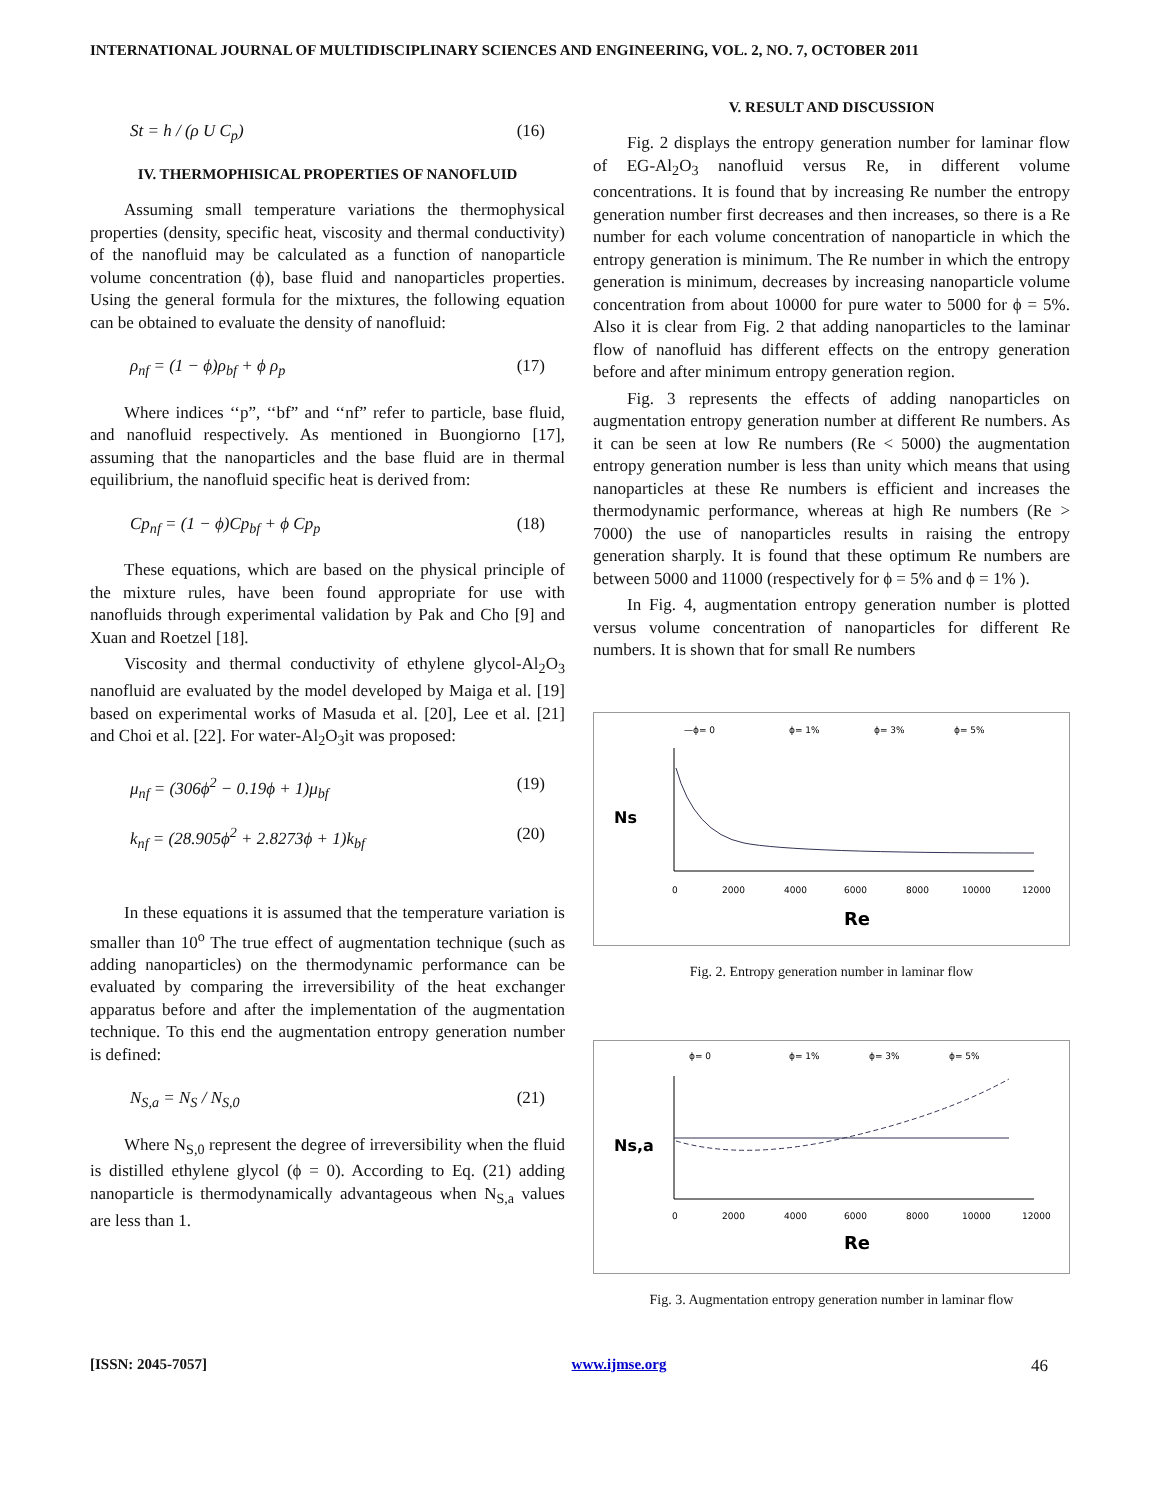INTERNATIONAL JOURNAL OF MULTIDISCIPLINARY SCIENCES AND ENGINEERING, VOL. 2, NO. 7, OCTOBER 2011
St = h / (ρ U C<sub>p</sub>) (16)
IV. THERMOPHISICAL PROPERTIES OF NANOFLUID
Assuming small temperature variations the thermophysical properties (density, specific heat, viscosity and thermal conductivity) of the nanofluid may be calculated as a function of nanoparticle volume concentration (ϕ), base fluid and nanoparticles properties. Using the general formula for the mixtures, the following equation can be obtained to evaluate the density of nanofluid:
ρ<sub>nf</sub> = (1 − ϕ)ρ<sub>bf</sub> + ϕ ρ<sub>p</sub> (17)
Where indices ‘‘p”, ‘‘bf” and ‘‘nf” refer to particle, base fluid, and nanofluid respectively. As mentioned in Buongiorno [17], assuming that the nanoparticles and the base fluid are in thermal equilibrium, the nanofluid specific heat is derived from:
Cp<sub>nf</sub> = (1 − ϕ)Cp<sub>bf</sub> + ϕ Cp<sub>p</sub> (18)
These equations, which are based on the physical principle of the mixture rules, have been found appropriate for use with nanofluids through experimental validation by Pak and Cho [9] and Xuan and Roetzel [18].
Viscosity and thermal conductivity of ethylene glycol-Al<sub>2</sub>O<sub>3</sub> nanofluid are evaluated by the model developed by Maiga et al. [19] based on experimental works of Masuda et al. [20], Lee et al. [21] and Choi et al. [22]. For water-Al<sub>2</sub>O<sub>3</sub>it was proposed:
μ<sub>nf</sub> = (306ϕ<sup>2</sup> − 0.19ϕ + 1)μ<sub>bf</sub> (19)
k<sub>nf</sub> = (28.905ϕ<sup>2</sup> + 2.8273ϕ + 1)k<sub>bf</sub> (20)
In these equations it is assumed that the temperature variation is smaller than 10<sup>o</sup> The true effect of augmentation technique (such as adding nanoparticles) on the thermodynamic performance can be evaluated by comparing the irreversibility of the heat exchanger apparatus before and after the implementation of the augmentation technique. To this end the augmentation entropy generation number is defined:
N<sub>S,a</sub> = N<sub>S</sub> / N<sub>S,0</sub> (21)
Where N<sub>S,0</sub> represent the degree of irreversibility when the fluid is distilled ethylene glycol (ϕ = 0). According to Eq. (21) adding nanoparticle is thermodynamically advantageous when N<sub>S,a</sub> values are less than 1.
V. RESULT AND DISCUSSION
Fig. 2 displays the entropy generation number for laminar flow of EG-Al<sub>2</sub>O<sub>3</sub> nanofluid versus Re, in different volume concentrations. It is found that by increasing Re number the entropy generation number first decreases and then increases, so there is a Re number for each volume concentration of nanoparticle in which the entropy generation is minimum. The Re number in which the entropy generation is minimum, decreases by increasing nanoparticle volume concentration from about 10000 for pure water to 5000 for ϕ = 5%. Also it is clear from Fig. 2 that adding nanoparticles to the laminar flow of nanofluid has different effects on the entropy generation before and after minimum entropy generation region.
Fig. 3 represents the effects of adding nanoparticles on augmentation entropy generation number at different Re numbers. As it can be seen at low Re numbers (Re < 5000) the augmentation entropy generation number is less than unity which means that using nanoparticles at these Re numbers is efficient and increases the thermodynamic performance, whereas at high Re numbers (Re > 7000) the use of nanoparticles results in raising the entropy generation sharply. It is found that these optimum Re numbers are between 5000 and 11000 (respectively for ϕ = 5% and ϕ = 1% ).
In Fig. 4, augmentation entropy generation number is plotted versus volume concentration of nanoparticles for different Re numbers. It is shown that for small Re numbers
—ϕ= 0
ϕ= 1%
ϕ= 3%
ϕ= 5%
Ns
0
2000
4000
6000
8000
10000
12000
Re
Fig. 2. Entropy generation number in laminar flow
ϕ= 0
ϕ= 1%
ϕ= 3%
ϕ= 5%
Ns,a
0
2000
4000
6000
8000
10000
12000
Re
Fig. 3. Augmentation entropy generation number in laminar flow
[ISSN: 2045-7057] www.ijmse.org 46